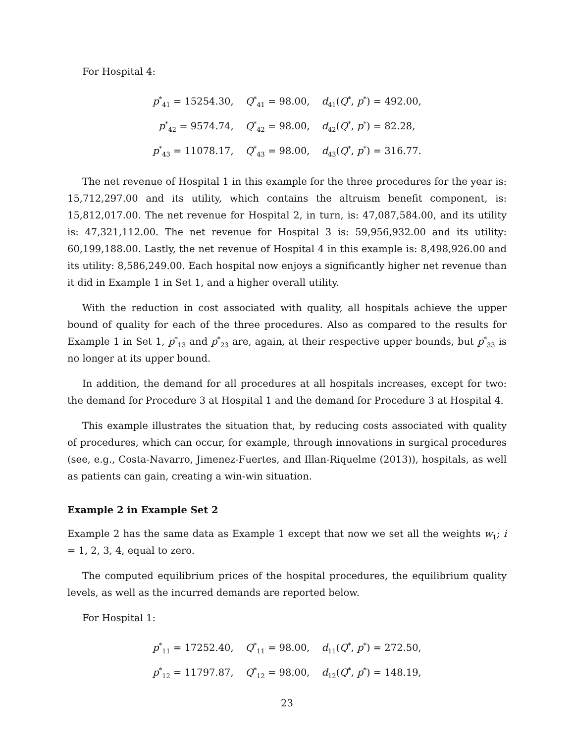For Hospital 4:
| p<sup>*</sup><sub>41</sub> = 15254.30, | Q<sup>*</sup><sub>41</sub> = 98.00, | d<sub>41</sub>( Q<sup>*</sup>, p<sup>*</sup>) = 492.00, |
| p<sup>*</sup><sub>42</sub> = 9574.74, | Q<sup>*</sup><sub>42</sub> = 98.00, | d<sub>42</sub>( Q<sup>*</sup>, p<sup>*</sup>) = 82.28, |
| p<sup>*</sup><sub>43</sub> = 11078.17, | Q<sup>*</sup><sub>43</sub> = 98.00, | d<sub>43</sub>( Q<sup>*</sup>, p<sup>*</sup>) = 316.77. |
The net revenue of Hospital 1 in this example for the three procedures for the year is: 15,712,297.00 and its utility, which contains the altruism benefit component, is: 15,812,017.00. The net revenue for Hospital 2, in turn, is: 47,087,584.00, and its utility is: 47,321,112.00. The net revenue for Hospital 3 is: 59,956,932.00 and its utility: 60,199,188.00. Lastly, the net revenue of Hospital 4 in this example is: 8,498,926.00 and its utility: 8,586,249.00. Each hospital now enjoys a significantly higher net revenue than it did in Example 1 in Set 1, and a higher overall utility.
With the reduction in cost associated with quality, all hospitals achieve the upper bound of quality for each of the three procedures. Also as compared to the results for Example 1 in Set 1, p<sup>*</sup><sub>13</sub> and p<sup>*</sup><sub>23</sub> are, again, at their respective upper bounds, but p<sup>*</sup><sub>33</sub> is no longer at its upper bound.
In addition, the demand for all procedures at all hospitals increases, except for two: the demand for Procedure 3 at Hospital 1 and the demand for Procedure 3 at Hospital 4.
This example illustrates the situation that, by reducing costs associated with quality of procedures, which can occur, for example, through innovations in surgical procedures (see, e.g., Costa-Navarro, Jimenez-Fuertes, and Illan-Riquelme (2013)), hospitals, as well as patients can gain, creating a win-win situation.
Example 2 in Example Set 2
Example 2 has the same data as Example 1 except that now we set all the weights w<sub>1</sub>; i = 1, 2, 3, 4, equal to zero.
The computed equilibrium prices of the hospital procedures, the equilibrium quality levels, as well as the incurred demands are reported below.
For Hospital 1:
| p<sup>*</sup><sub>11</sub> = 17252.40, | Q<sup>*</sup><sub>11</sub> = 98.00, | d<sub>11</sub>( Q<sup>*</sup>, p<sup>*</sup>) = 272.50, |
| p<sup>*</sup><sub>12</sub> = 11797.87, | Q<sup>*</sup><sub>12</sub> = 98.00, | d<sub>12</sub>( Q<sup>*</sup>, p<sup>*</sup>) = 148.19, |
23